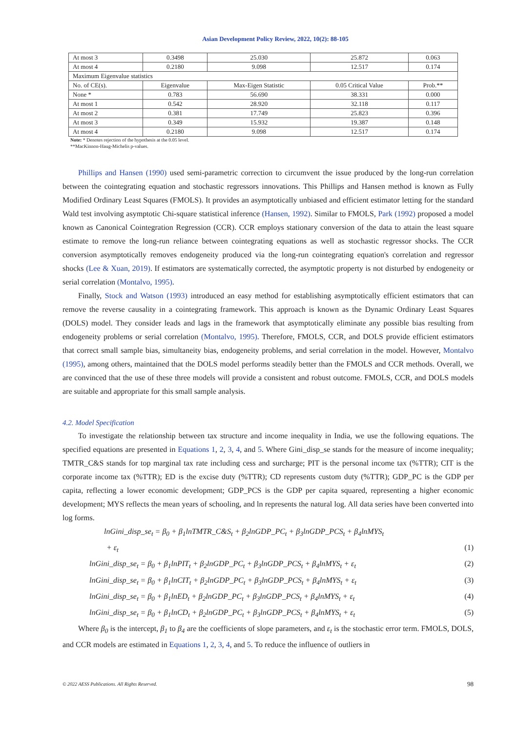Asian Development Policy Review, 2022, 10(2): 88-105
| At most 3 | 0.3498 | 25.030 | 25.872 | 0.063 |
| At most 4 | 0.2180 | 9.098 | 12.517 | 0.174 |
| Maximum Eigenvalue statistics | | | | |
| No. of CE(s). | Eigenvalue | Max-Eigen Statistic | 0.05 Critical Value | Prob.** |
| None * | 0.783 | 56.690 | 38.331 | 0.000 |
| At most 1 | 0.542 | 28.920 | 32.118 | 0.117 |
| At most 2 | 0.381 | 17.749 | 25.823 | 0.396 |
| At most 3 | 0.349 | 15.932 | 19.387 | 0.148 |
| At most 4 | 0.2180 | 9.098 | 12.517 | 0.174 |
Note: * Denotes rejection of the hypothesis at the 0.05 level.
**MacKinnon-Haug-Michelis p-values.
Phillips and Hansen (1990) used semi-parametric correction to circumvent the issue produced by the long-run correlation between the cointegrating equation and stochastic regressors innovations. This Phillips and Hansen method is known as Fully Modified Ordinary Least Squares (FMOLS). It provides an asymptotically unbiased and efficient estimator letting for the standard Wald test involving asymptotic Chi-square statistical inference (Hansen, 1992). Similar to FMOLS, Park (1992) proposed a model known as Canonical Cointegration Regression (CCR). CCR employs stationary conversion of the data to attain the least square estimate to remove the long-run reliance between cointegrating equations as well as stochastic regressor shocks. The CCR conversion asymptotically removes endogeneity produced via the long-run cointegrating equation's correlation and regressor shocks (Lee & Xuan, 2019). If estimators are systematically corrected, the asymptotic property is not disturbed by endogeneity or serial correlation (Montalvo, 1995).
Finally, Stock and Watson (1993) introduced an easy method for establishing asymptotically efficient estimators that can remove the reverse causality in a cointegrating framework. This approach is known as the Dynamic Ordinary Least Squares (DOLS) model. They consider leads and lags in the framework that asymptotically eliminate any possible bias resulting from endogeneity problems or serial correlation (Montalvo, 1995). Therefore, FMOLS, CCR, and DOLS provide efficient estimators that correct small sample bias, simultaneity bias, endogeneity problems, and serial correlation in the model. However, Montalvo (1995), among others, maintained that the DOLS model performs steadily better than the FMOLS and CCR methods. Overall, we are convinced that the use of these three models will provide a consistent and robust outcome. FMOLS, CCR, and DOLS models are suitable and appropriate for this small sample analysis.
4.2. Model Specification
To investigate the relationship between tax structure and income inequality in India, we use the following equations. The specified equations are presented in Equations 1, 2, 3, 4, and 5. Where Gini_disp_se stands for the measure of income inequality; TMTR_C&S stands for top marginal tax rate including cess and surcharge; PIT is the personal income tax (%TTR); CIT is the corporate income tax (%TTR); ED is the excise duty (%TTR); CD represents custom duty (%TTR); GDP_PC is the GDP per capita, reflecting a lower economic development; GDP_PCS is the GDP per capita squared, representing a higher economic development; MYS reflects the mean years of schooling, and ln represents the natural log. All data series have been converted into log forms.
lnGini_disp_se<sub>t</sub> = β<sub>0</sub> + β<sub>1</sub>lnTMTR_C&S<sub>t</sub> + β<sub>2</sub>lnGDP_PC<sub>t</sub> + β<sub>3</sub>lnGDP_PCS<sub>t</sub> + β<sub>4</sub>lnMYS<sub>t</sub>
+ ε<sub>t</sub> (1)
lnGini_disp_se<sub>t</sub> = β<sub>0</sub> + β<sub>1</sub>lnPIT<sub>t</sub> + β<sub>2</sub>lnGDP_PC<sub>t</sub> + β<sub>3</sub>lnGDP_PCS<sub>t</sub> + β<sub>4</sub>lnMYS<sub>t</sub> + ε<sub>t</sub> (2)
lnGini_disp_se<sub>t</sub> = β<sub>0</sub> + β<sub>1</sub>lnCIT<sub>t</sub> + β<sub>2</sub>lnGDP_PC<sub>t</sub> + β<sub>3</sub>lnGDP_PCS<sub>t</sub> + β<sub>4</sub>lnMYS<sub>t</sub> + ε<sub>t</sub> (3)
lnGini_disp_se<sub>t</sub> = β<sub>0</sub> + β<sub>1</sub>lnED<sub>t</sub> + β<sub>2</sub>lnGDP_PC<sub>t</sub> + β<sub>3</sub>lnGDP_PCS<sub>t</sub> + β<sub>4</sub>lnMYS<sub>t</sub> + ε<sub>t</sub> (4)
lnGini_disp_se<sub>t</sub> = β<sub>0</sub> + β<sub>1</sub>lnCD<sub>t</sub> + β<sub>2</sub>lnGDP_PC<sub>t</sub> + β<sub>3</sub>lnGDP_PCS<sub>t</sub> + β<sub>4</sub>lnMYS<sub>t</sub> + ε<sub>t</sub> (5)
Where β<sub>0</sub> is the intercept, β<sub>1</sub> to β<sub>4</sub> are the coefficients of slope parameters, and ε<sub>t</sub> is the stochastic error term. FMOLS, DOLS, and CCR models are estimated in Equations 1, 2, 3, 4, and 5. To reduce the influence of outliers in
98
© 2022 AESS Publications. All Rights Reserved.